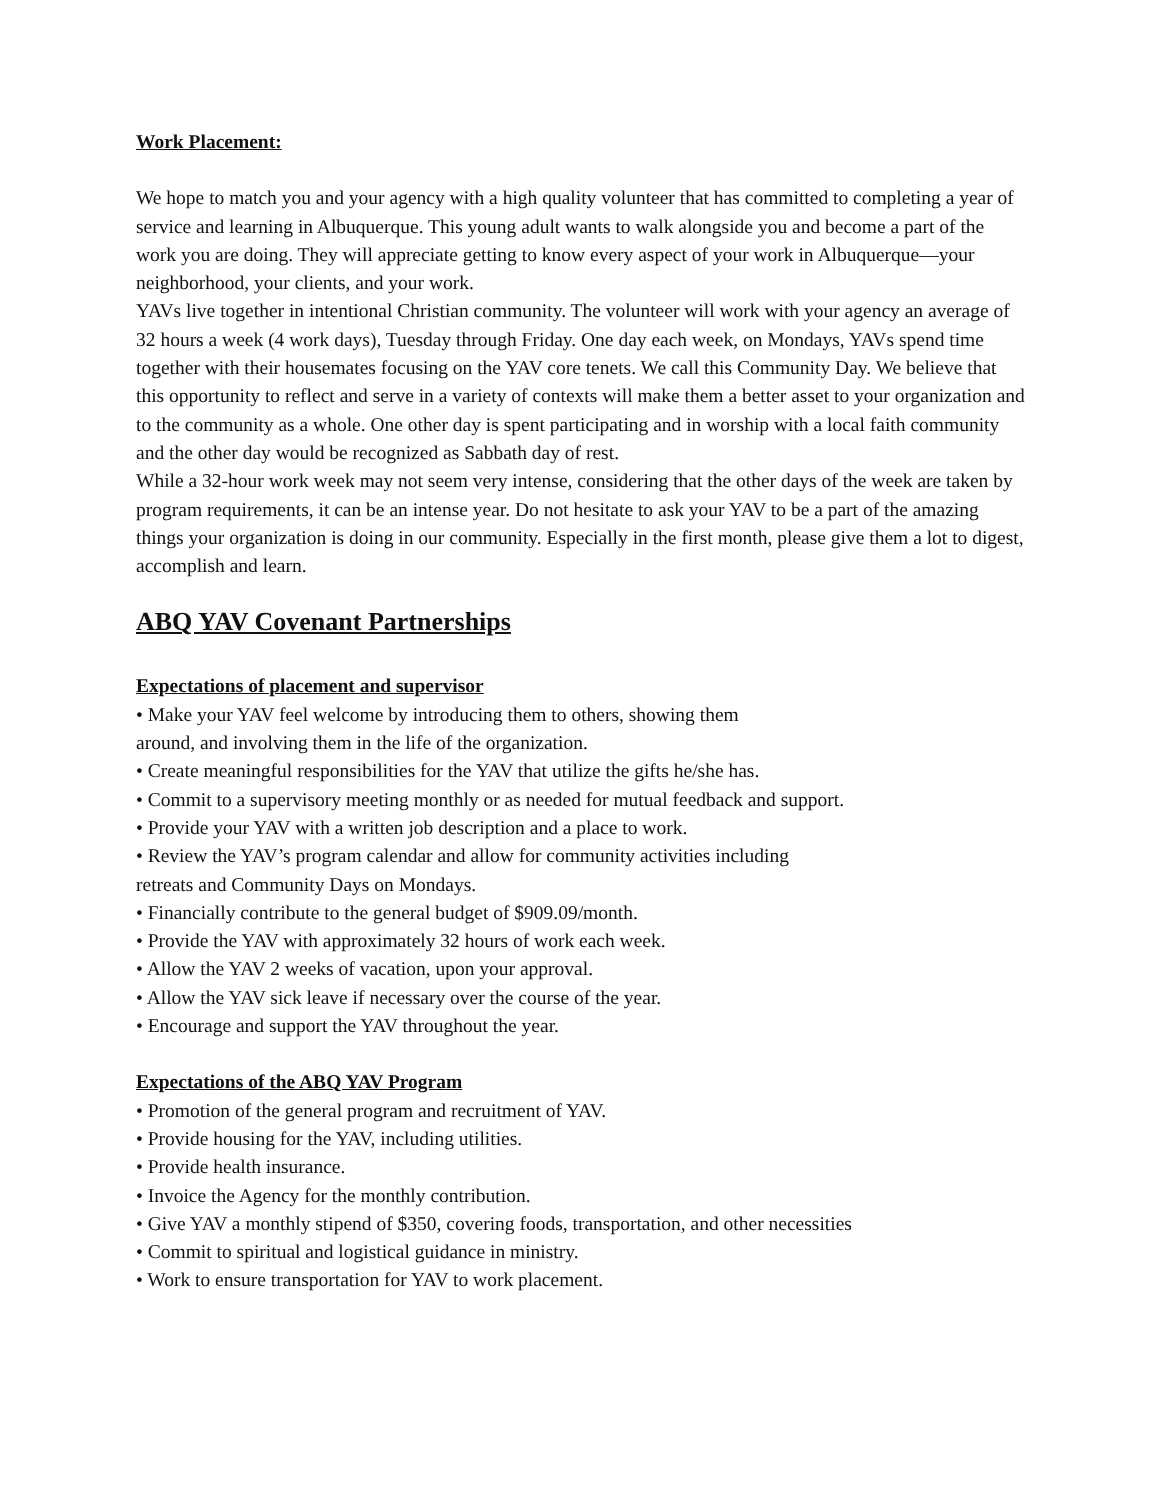Work Placement:
We hope to match you and your agency with a high quality volunteer that has committed to completing a year of service and learning in Albuquerque. This young adult wants to walk alongside you and become a part of the work you are doing. They will appreciate getting to know every aspect of your work in Albuquerque—your neighborhood, your clients, and your work.
YAVs live together in intentional Christian community. The volunteer will work with your agency an average of 32 hours a week (4 work days), Tuesday through Friday. One day each week, on Mondays, YAVs spend time together with their housemates focusing on the YAV core tenets. We call this Community Day. We believe that this opportunity to reflect and serve in a variety of contexts will make them a better asset to your organization and to the community as a whole. One other day is spent participating and in worship with a local faith community and the other day would be recognized as Sabbath day of rest.
While a 32-hour work week may not seem very intense, considering that the other days of the week are taken by program requirements, it can be an intense year. Do not hesitate to ask your YAV to be a part of the amazing things your organization is doing in our community. Especially in the first month, please give them a lot to digest, accomplish and learn.
ABQ YAV Covenant Partnerships
Expectations of placement and supervisor
• Make your YAV feel welcome by introducing them to others, showing them
around, and involving them in the life of the organization.
• Create meaningful responsibilities for the YAV that utilize the gifts he/she has.
• Commit to a supervisory meeting monthly or as needed for mutual feedback and support.
• Provide your YAV with a written job description and a place to work.
• Review the YAV’s program calendar and allow for community activities including
retreats and Community Days on Mondays.
• Financially contribute to the general budget of $909.09/month.
• Provide the YAV with approximately 32 hours of work each week.
• Allow the YAV 2 weeks of vacation, upon your approval.
• Allow the YAV sick leave if necessary over the course of the year.
• Encourage and support the YAV throughout the year.
Expectations of the ABQ YAV Program
• Promotion of the general program and recruitment of YAV.
• Provide housing for the YAV, including utilities.
• Provide health insurance.
• Invoice the Agency for the monthly contribution.
• Give YAV a monthly stipend of $350, covering foods, transportation, and other necessities
• Commit to spiritual and logistical guidance in ministry.
• Work to ensure transportation for YAV to work placement.